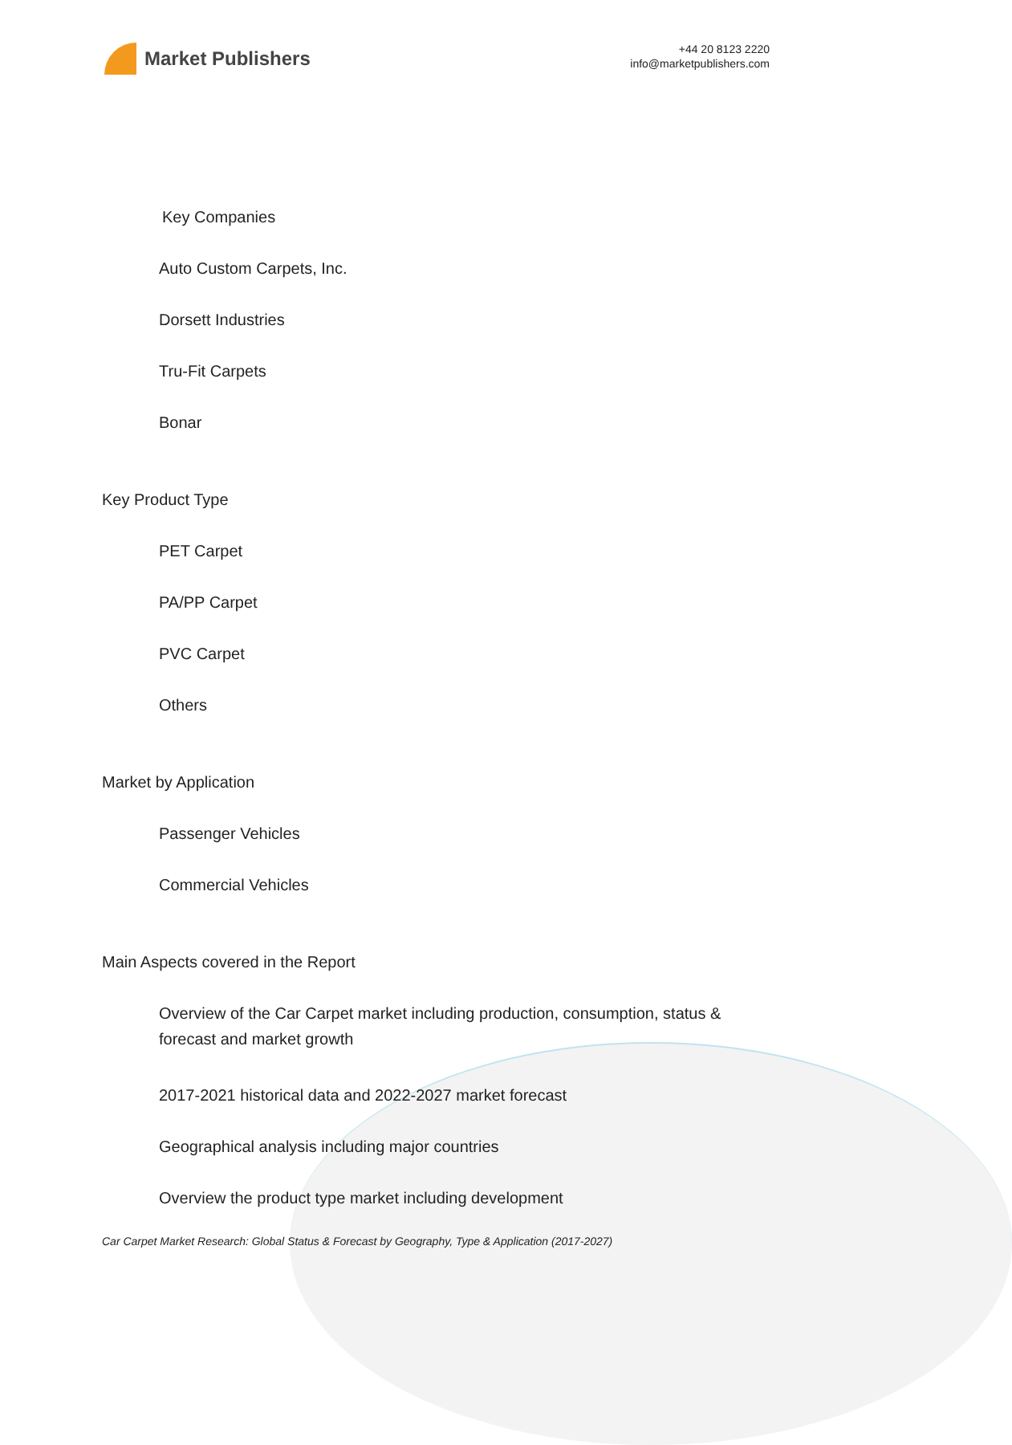Market Publishers
+44 20 8123 2220
info@marketpublishers.com
Key Companies
Auto Custom Carpets, Inc.
Dorsett Industries
Tru-Fit Carpets
Bonar
Key Product Type
PET Carpet
PA/PP Carpet
PVC Carpet
Others
Market by Application
Passenger Vehicles
Commercial Vehicles
Main Aspects covered in the Report
Overview of the Car Carpet market including production, consumption, status & forecast and market growth
2017-2021 historical data and 2022-2027 market forecast
Geographical analysis including major countries
Overview the product type market including development
Car Carpet Market Research: Global Status & Forecast by Geography, Type & Application (2017-2027)